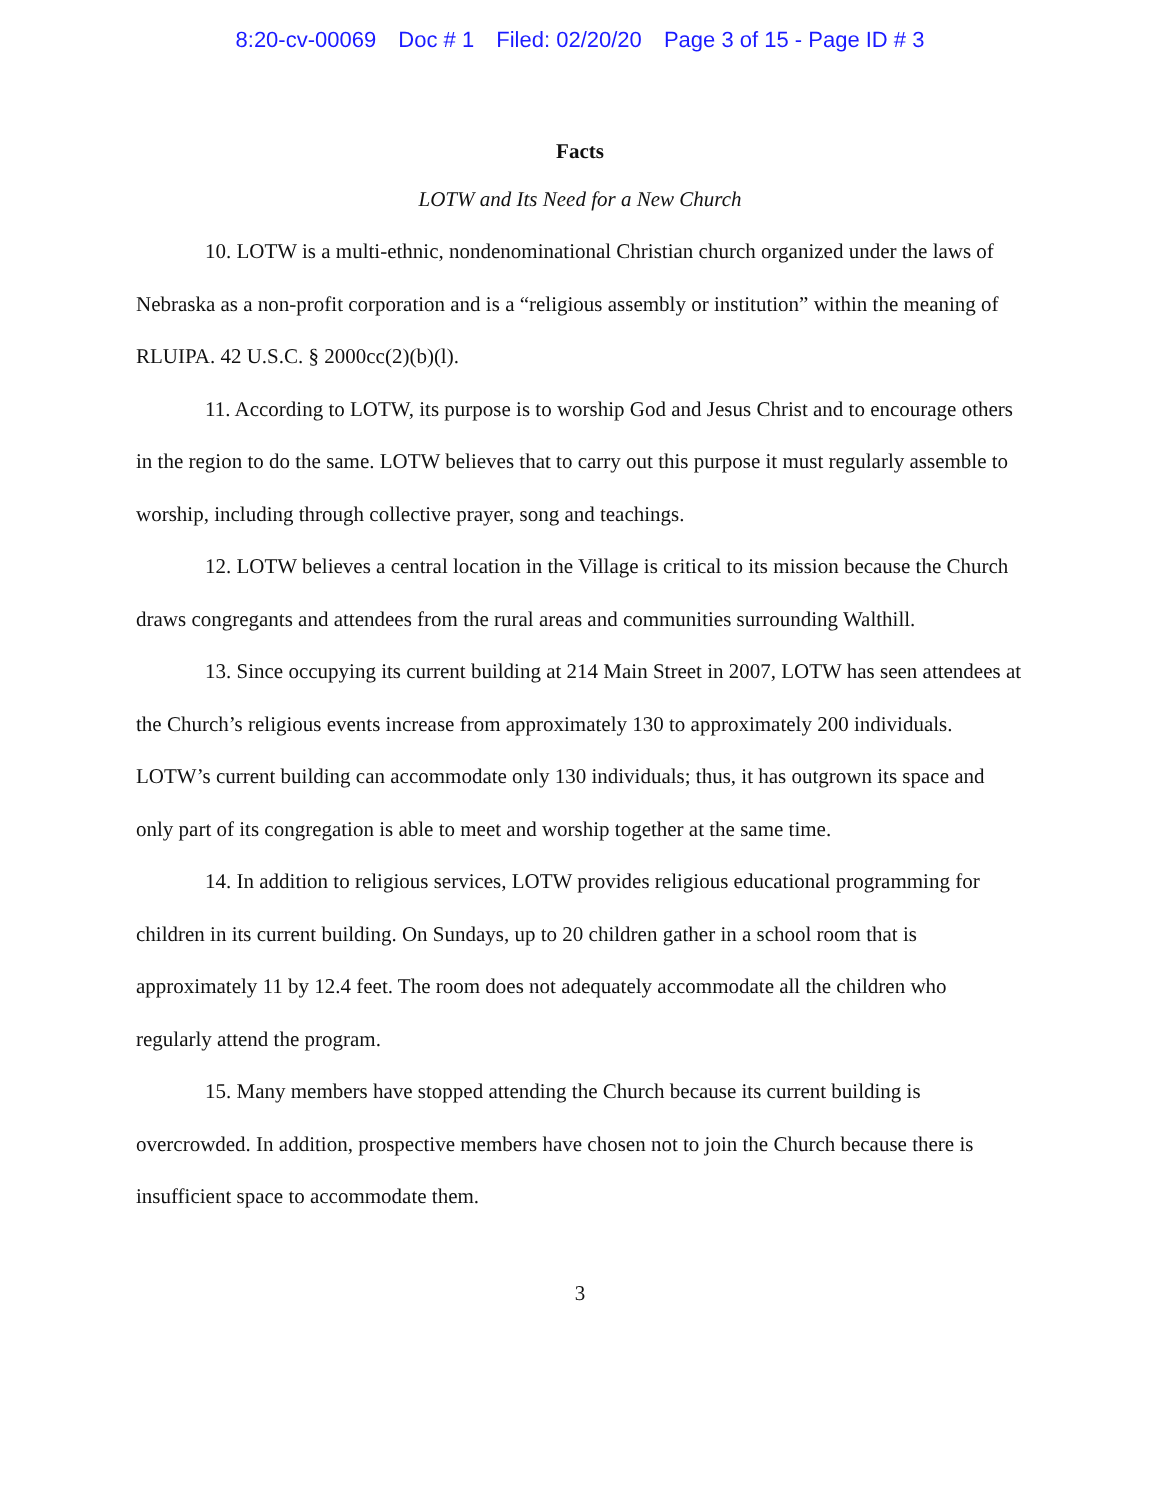8:20-cv-00069 Doc # 1 Filed: 02/20/20 Page 3 of 15 - Page ID # 3
Facts
LOTW and Its Need for a New Church
10. LOTW is a multi-ethnic, nondenominational Christian church organized under the laws of Nebraska as a non-profit corporation and is a “religious assembly or institution” within the meaning of RLUIPA. 42 U.S.C. § 2000cc(2)(b)(l).
11. According to LOTW, its purpose is to worship God and Jesus Christ and to encourage others in the region to do the same. LOTW believes that to carry out this purpose it must regularly assemble to worship, including through collective prayer, song and teachings.
12. LOTW believes a central location in the Village is critical to its mission because the Church draws congregants and attendees from the rural areas and communities surrounding Walthill.
13. Since occupying its current building at 214 Main Street in 2007, LOTW has seen attendees at the Church’s religious events increase from approximately 130 to approximately 200 individuals. LOTW’s current building can accommodate only 130 individuals; thus, it has outgrown its space and only part of its congregation is able to meet and worship together at the same time.
14. In addition to religious services, LOTW provides religious educational programming for children in its current building. On Sundays, up to 20 children gather in a school room that is approximately 11 by 12.4 feet. The room does not adequately accommodate all the children who regularly attend the program.
15. Many members have stopped attending the Church because its current building is overcrowded. In addition, prospective members have chosen not to join the Church because there is insufficient space to accommodate them.
3